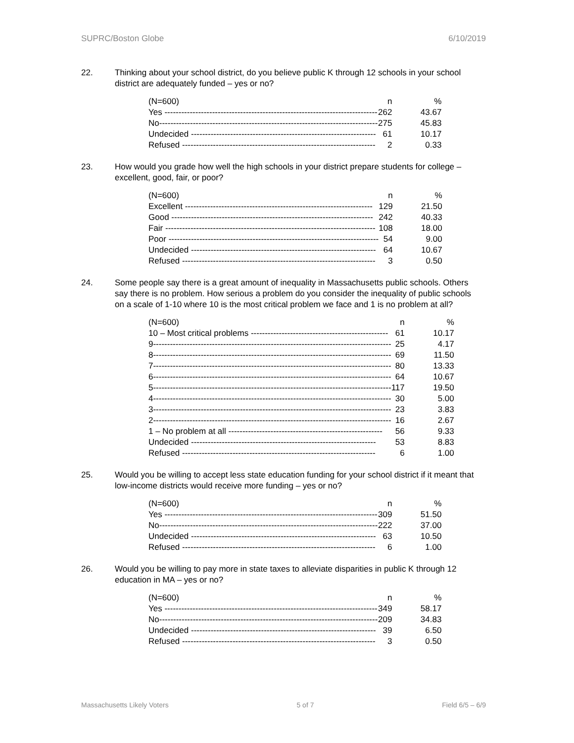SUPRC/Boston Globe 6/10/2019
22. Thinking about your school district, do you believe public K through 12 schools in your school district are adequately funded – yes or no?
| (N=600) | n | % |
| --- | --- | --- |
| Yes ---------------------------------------------------------------------------- | 262 | 43.67 |
| No------------------------------------------------------------------------------ | 275 | 45.83 |
| Undecided ------------------------------------------------------------------ | 61 | 10.17 |
| Refused --------------------------------------------------------------------- | 2 | 0.33 |
23. How would you grade how well the high schools in your district prepare students for college – excellent, good, fair, or poor?
| (N=600) | n | % |
| --- | --- | --- |
| Excellent ------------------------------------------------------------------- | 129 | 21.50 |
| Good ------------------------------------------------------------------------ | 242 | 40.33 |
| Fair --------------------------------------------------------------------------- | 108 | 18.00 |
| Poor --------------------------------------------------------------------------- | 54 | 9.00 |
| Undecided ------------------------------------------------------------------ | 64 | 10.67 |
| Refused --------------------------------------------------------------------- | 3 | 0.50 |
24. Some people say there is a great amount of inequality in Massachusetts public schools. Others say there is no problem. How serious a problem do you consider the inequality of public schools on a scale of 1-10 where 10 is the most critical problem we face and 1 is no problem at all?
| (N=600) | n | % |
| --- | --- | --- |
| 10 – Most critical problems ------------------------------------------------- | 61 | 10.17 |
| 9------------------------------------------------------------------------------------- | 25 | 4.17 |
| 8------------------------------------------------------------------------------------- | 69 | 11.50 |
| 7------------------------------------------------------------------------------------- | 80 | 13.33 |
| 6------------------------------------------------------------------------------------- | 64 | 10.67 |
| 5------------------------------------------------------------------------------------- | 117 | 19.50 |
| 4------------------------------------------------------------------------------------- | 30 | 5.00 |
| 3------------------------------------------------------------------------------------- | 23 | 3.83 |
| 2------------------------------------------------------------------------------------- | 16 | 2.67 |
| 1 – No problem at all ------------------------------------------------------- | 56 | 9.33 |
| Undecided ------------------------------------------------------------------ | 53 | 8.83 |
| Refused --------------------------------------------------------------------- | 6 | 1.00 |
25. Would you be willing to accept less state education funding for your school district if it meant that low-income districts would receive more funding – yes or no?
| (N=600) | n | % |
| --- | --- | --- |
| Yes ---------------------------------------------------------------------------- | 309 | 51.50 |
| No------------------------------------------------------------------------------ | 222 | 37.00 |
| Undecided ------------------------------------------------------------------ | 63 | 10.50 |
| Refused --------------------------------------------------------------------- | 6 | 1.00 |
26. Would you be willing to pay more in state taxes to alleviate disparities in public K through 12 education in MA – yes or no?
| (N=600) | n | % |
| --- | --- | --- |
| Yes ---------------------------------------------------------------------------- | 349 | 58.17 |
| No------------------------------------------------------------------------------ | 209 | 34.83 |
| Undecided ------------------------------------------------------------------ | 39 | 6.50 |
| Refused --------------------------------------------------------------------- | 3 | 0.50 |
Massachusetts Likely Voters 5 of 7 Field 6/5 – 6/9